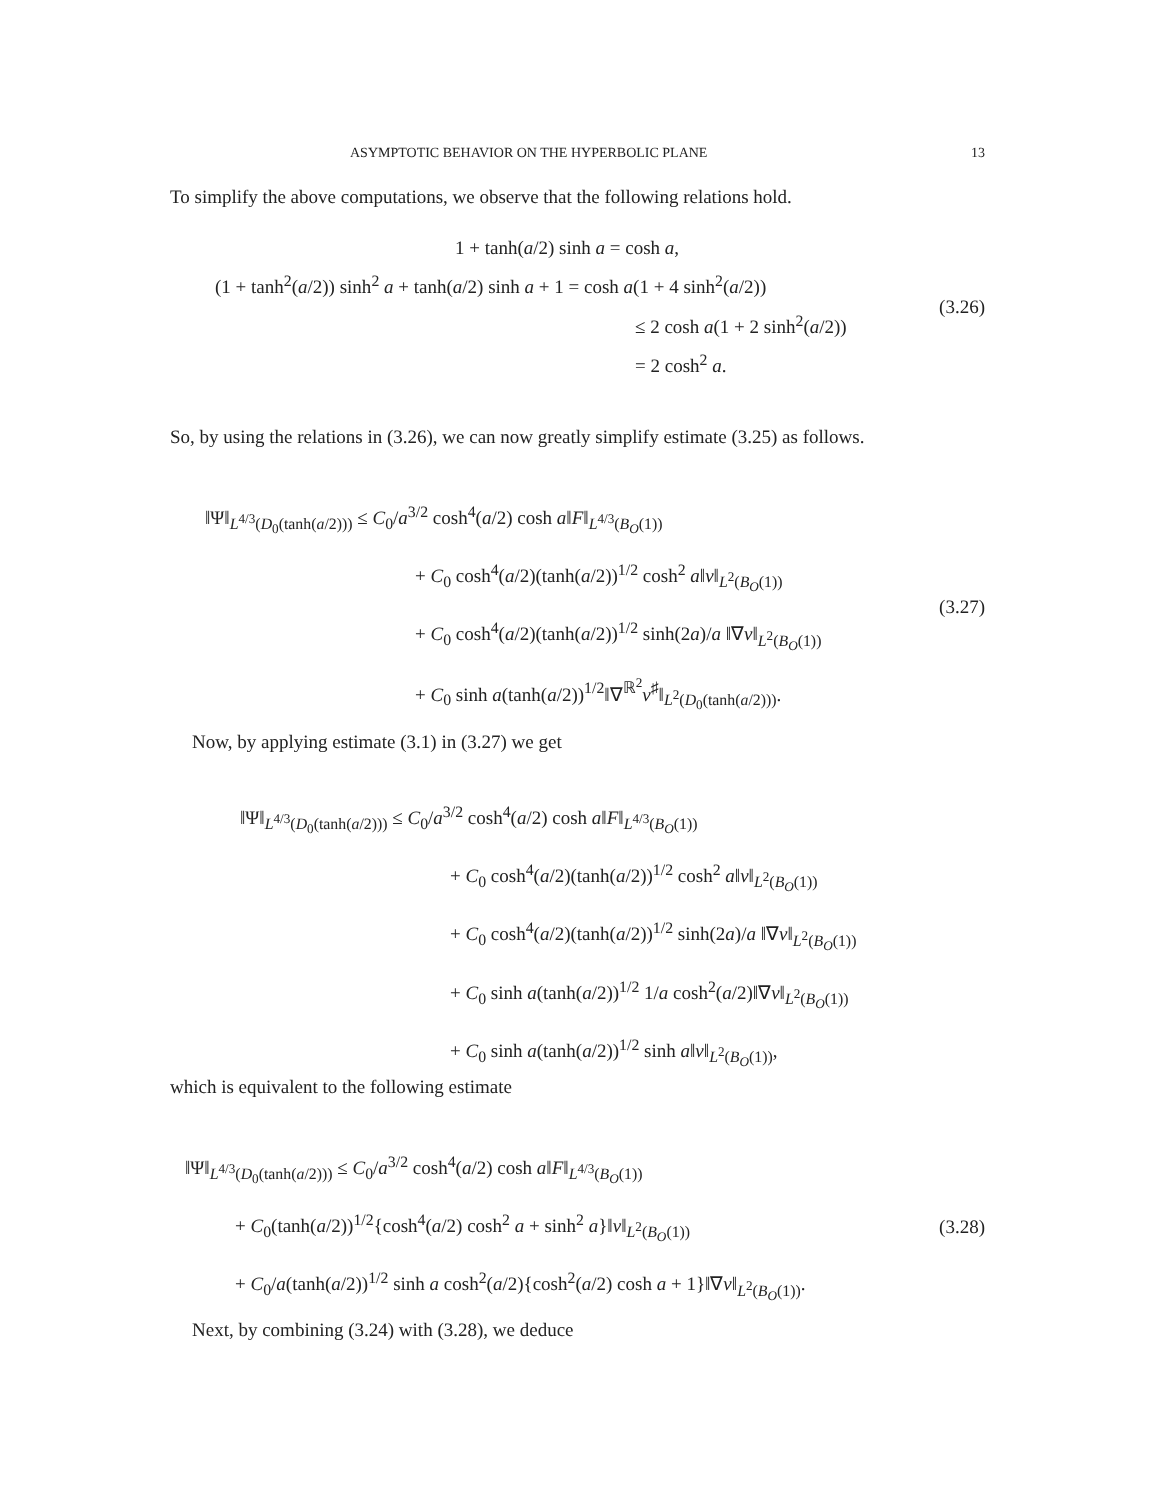ASYMPTOTIC BEHAVIOR ON THE HYPERBOLIC PLANE 13
To simplify the above computations, we observe that the following relations hold.
1 + tanh(a/2) sinh a = cosh a,
(1 + tanh<sup>2</sup>(a/2)) sinh<sup>2</sup> a + tanh(a/2) sinh a + 1 = cosh a(1 + 4 sinh<sup>2</sup>(a/2))
≤ 2 cosh a(1 + 2 sinh<sup>2</sup>(a/2))
= 2 cosh<sup>2</sup> a.
(3.26)
So, by using the relations in (3.26), we can now greatly simplify estimate (3.25) as follows.
‖Ψ‖<sub>L<sup>4/3</sup>(D<sub>0</sub>(tanh(a/2)))</sub> ≤ C<sub>0</sub>/a<sup>3/2</sup> cosh<sup>4</sup>(a/2) cosh a‖F‖<sub>L<sup>4/3</sup>(B<sub>O</sub>(1))</sub>
+ C<sub>0</sub> cosh<sup>4</sup>(a/2)(tanh(a/2))<sup>1/2</sup> cosh<sup>2</sup> a‖v‖<sub>L<sup>2</sup>(B<sub>O</sub>(1))</sub>
+ C<sub>0</sub> cosh<sup>4</sup>(a/2)(tanh(a/2))<sup>1/2</sup> sinh(2a)/a ‖∇v‖<sub>L<sup>2</sup>(B<sub>O</sub>(1))</sub>
+ C<sub>0</sub> sinh a(tanh(a/2))<sup>1/2</sup>‖∇<sup>ℝ<sup>2</sup></sup>v<sup>♯</sup>‖<sub>L<sup>2</sup>(D<sub>0</sub>(tanh(a/2)))</sub>.
(3.27)
Now, by applying estimate (3.1) in (3.27) we get
‖Ψ‖<sub>L<sup>4/3</sup>(D<sub>0</sub>(tanh(a/2)))</sub> ≤ C<sub>0</sub>/a<sup>3/2</sup> cosh<sup>4</sup>(a/2) cosh a‖F‖<sub>L<sup>4/3</sup>(B<sub>O</sub>(1))</sub>
+ C<sub>0</sub> cosh<sup>4</sup>(a/2)(tanh(a/2))<sup>1/2</sup> cosh<sup>2</sup> a‖v‖<sub>L<sup>2</sup>(B<sub>O</sub>(1))</sub>
+ C<sub>0</sub> cosh<sup>4</sup>(a/2)(tanh(a/2))<sup>1/2</sup> sinh(2a)/a ‖∇v‖<sub>L<sup>2</sup>(B<sub>O</sub>(1))</sub>
+ C<sub>0</sub> sinh a(tanh(a/2))<sup>1/2</sup> 1/a cosh<sup>2</sup>(a/2)‖∇v‖<sub>L<sup>2</sup>(B<sub>O</sub>(1))</sub>
+ C<sub>0</sub> sinh a(tanh(a/2))<sup>1/2</sup> sinh a‖v‖<sub>L<sup>2</sup>(B<sub>O</sub>(1))</sub>,
which is equivalent to the following estimate
‖Ψ‖<sub>L<sup>4/3</sup>(D<sub>0</sub>(tanh(a/2)))</sub> ≤ C<sub>0</sub>/a<sup>3/2</sup> cosh<sup>4</sup>(a/2) cosh a‖F‖<sub>L<sup>4/3</sup>(B<sub>O</sub>(1))</sub>
+ C<sub>0</sub>(tanh(a/2))<sup>1/2</sup>{cosh<sup>4</sup>(a/2) cosh<sup>2</sup> a + sinh<sup>2</sup> a}‖v‖<sub>L<sup>2</sup>(B<sub>O</sub>(1))</sub>
+ C<sub>0</sub>/a(tanh(a/2))<sup>1/2</sup> sinh a cosh<sup>2</sup>(a/2){cosh<sup>2</sup>(a/2) cosh a + 1}‖∇v‖<sub>L<sup>2</sup>(B<sub>O</sub>(1))</sub>.
(3.28)
Next, by combining (3.24) with (3.28), we deduce